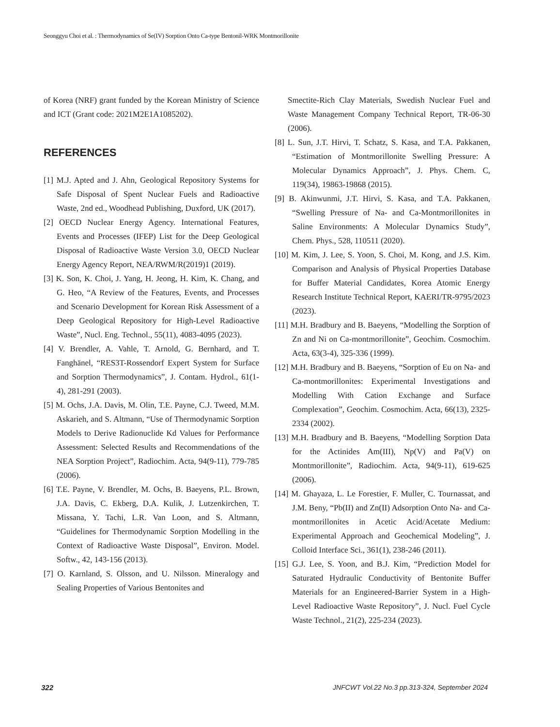Seonggyu Choi et al. : Thermodynamics of Se(IV) Sorption Onto Ca-type Bentonil-WRK Montmorillonite
of Korea (NRF) grant funded by the Korean Ministry of Science and ICT (Grant code: 2021M2E1A1085202).
REFERENCES
[1] M.J. Apted and J. Ahn, Geological Repository Systems for Safe Disposal of Spent Nuclear Fuels and Radioactive Waste, 2nd ed., Woodhead Publishing, Duxford, UK (2017).
[2] OECD Nuclear Energy Agency. International Features, Events and Processes (IFEP) List for the Deep Geological Disposal of Radioactive Waste Version 3.0, OECD Nuclear Energy Agency Report, NEA/RWM/R(2019)1 (2019).
[3] K. Son, K. Choi, J. Yang, H. Jeong, H. Kim, K. Chang, and G. Heo, “A Review of the Features, Events, and Processes and Scenario Development for Korean Risk Assessment of a Deep Geological Repository for High-Level Radioactive Waste”, Nucl. Eng. Technol., 55(11), 4083-4095 (2023).
[4] V. Brendler, A. Vahle, T. Arnold, G. Bernhard, and T. Fanghänel, “RES3T-Rossendorf Expert System for Surface and Sorption Thermodynamics”, J. Contam. Hydrol., 61(1-4), 281-291 (2003).
[5] M. Ochs, J.A. Davis, M. Olin, T.E. Payne, C.J. Tweed, M.M. Askarieh, and S. Altmann, “Use of Thermodynamic Sorption Models to Derive Radionuclide Kd Values for Performance Assessment: Selected Results and Recommendations of the NEA Sorption Project”, Radiochim. Acta, 94(9-11), 779-785 (2006).
[6] T.E. Payne, V. Brendler, M. Ochs, B. Baeyens, P.L. Brown, J.A. Davis, C. Ekberg, D.A. Kulik, J. Lutzenkirchen, T. Missana, Y. Tachi, L.R. Van Loon, and S. Altmann, “Guidelines for Thermodynamic Sorption Modelling in the Context of Radioactive Waste Disposal”, Environ. Model. Softw., 42, 143-156 (2013).
[7] O. Karnland, S. Olsson, and U. Nilsson. Mineralogy and Sealing Properties of Various Bentonites and
Smectite-Rich Clay Materials, Swedish Nuclear Fuel and Waste Management Company Technical Report, TR-06-30 (2006).
[8] L. Sun, J.T. Hirvi, T. Schatz, S. Kasa, and T.A. Pakkanen, “Estimation of Montmorillonite Swelling Pressure: A Molecular Dynamics Approach”, J. Phys. Chem. C, 119(34), 19863-19868 (2015).
[9] B. Akinwunmi, J.T. Hirvi, S. Kasa, and T.A. Pakkanen, “Swelling Pressure of Na- and Ca-Montmorillonites in Saline Environments: A Molecular Dynamics Study”, Chem. Phys., 528, 110511 (2020).
[10] M. Kim, J. Lee, S. Yoon, S. Choi, M. Kong, and J.S. Kim. Comparison and Analysis of Physical Properties Database for Buffer Material Candidates, Korea Atomic Energy Research Institute Technical Report, KAERI/TR-9795/2023 (2023).
[11] M.H. Bradbury and B. Baeyens, “Modelling the Sorption of Zn and Ni on Ca-montmorillonite”, Geochim. Cosmochim. Acta, 63(3-4), 325-336 (1999).
[12] M.H. Bradbury and B. Baeyens, “Sorption of Eu on Na- and Ca-montmorillonites: Experimental Investigations and Modelling With Cation Exchange and Surface Complexation”, Geochim. Cosmochim. Acta, 66(13), 2325-2334 (2002).
[13] M.H. Bradbury and B. Baeyens, “Modelling Sorption Data for the Actinides Am(III), Np(V) and Pa(V) on Montmorillonite”, Radiochim. Acta, 94(9-11), 619-625 (2006).
[14] M. Ghayaza, L. Le Forestier, F. Muller, C. Tournassat, and J.M. Beny, “Pb(II) and Zn(II) Adsorption Onto Na- and Ca-montmorillonites in Acetic Acid/Acetate Medium: Experimental Approach and Geochemical Modeling”, J. Colloid Interface Sci., 361(1), 238-246 (2011).
[15] G.J. Lee, S. Yoon, and B.J. Kim, “Prediction Model for Saturated Hydraulic Conductivity of Bentonite Buffer Materials for an Engineered-Barrier System in a High-Level Radioactive Waste Repository”, J. Nucl. Fuel Cycle Waste Technol., 21(2), 225-234 (2023).
322 JNFCWT Vol.22 No.3 pp.313-324, September 2024